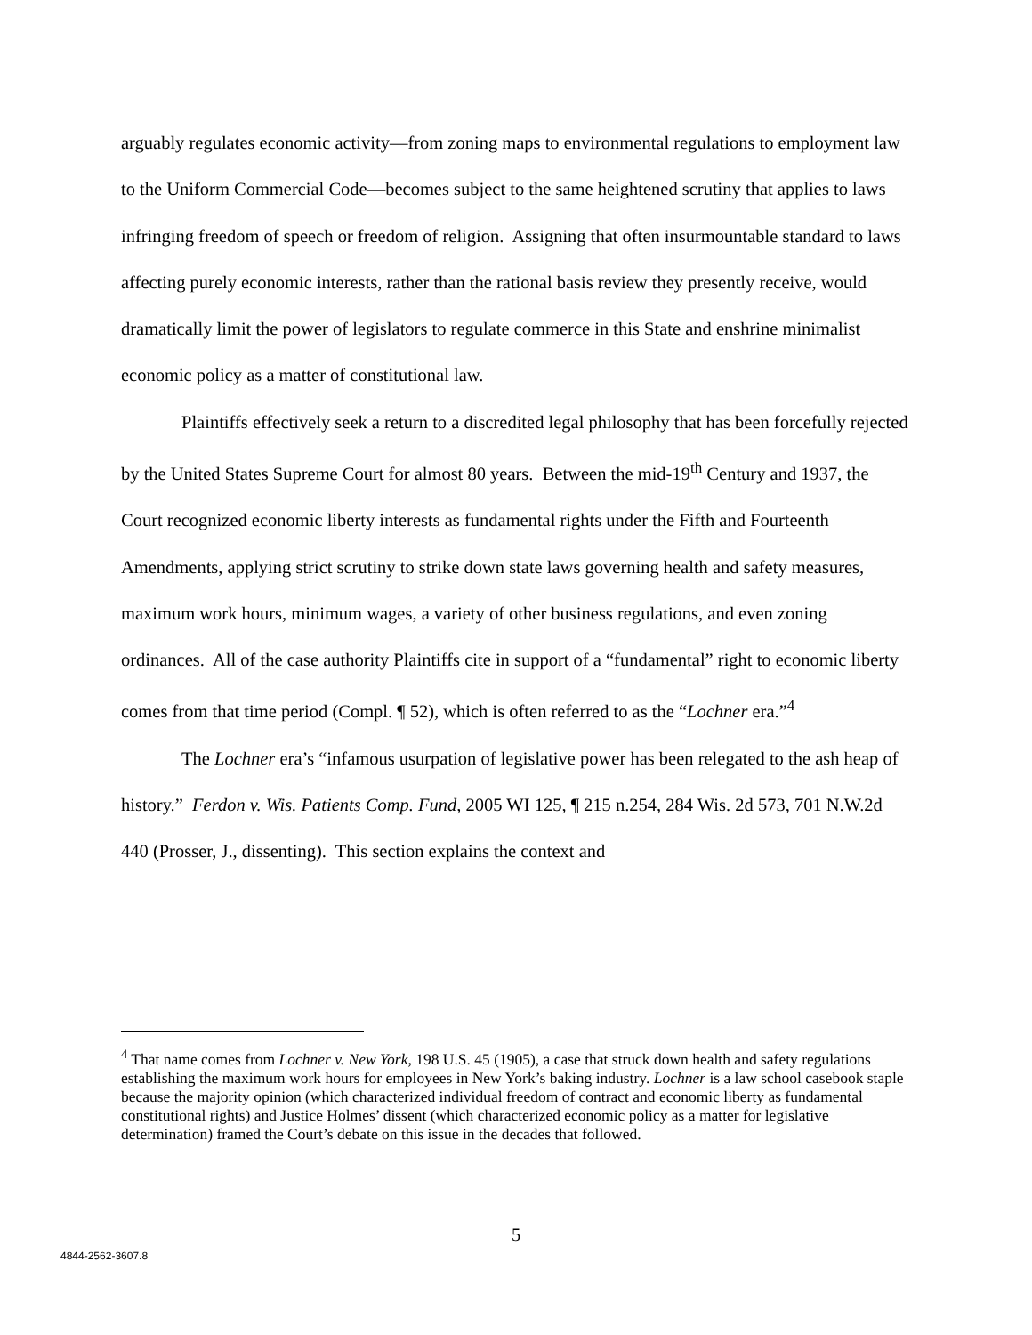arguably regulates economic activity—from zoning maps to environmental regulations to employment law to the Uniform Commercial Code—becomes subject to the same heightened scrutiny that applies to laws infringing freedom of speech or freedom of religion. Assigning that often insurmountable standard to laws affecting purely economic interests, rather than the rational basis review they presently receive, would dramatically limit the power of legislators to regulate commerce in this State and enshrine minimalist economic policy as a matter of constitutional law.
Plaintiffs effectively seek a return to a discredited legal philosophy that has been forcefully rejected by the United States Supreme Court for almost 80 years. Between the mid-19<sup>th</sup> Century and 1937, the Court recognized economic liberty interests as fundamental rights under the Fifth and Fourteenth Amendments, applying strict scrutiny to strike down state laws governing health and safety measures, maximum work hours, minimum wages, a variety of other business regulations, and even zoning ordinances. All of the case authority Plaintiffs cite in support of a “fundamental” right to economic liberty comes from that time period (Compl. ¶ 52), which is often referred to as the “Lochner era.”<sup>4</sup>
The Lochner era’s “infamous usurpation of legislative power has been relegated to the ash heap of history.” Ferdon v. Wis. Patients Comp. Fund, 2005 WI 125, ¶ 215 n.254, 284 Wis. 2d 573, 701 N.W.2d 440 (Prosser, J., dissenting). This section explains the context and
<sup>4</sup> That name comes from Lochner v. New York, 198 U.S. 45 (1905), a case that struck down health and safety regulations establishing the maximum work hours for employees in New York’s baking industry. Lochner is a law school casebook staple because the majority opinion (which characterized individual freedom of contract and economic liberty as fundamental constitutional rights) and Justice Holmes’ dissent (which characterized economic policy as a matter for legislative determination) framed the Court’s debate on this issue in the decades that followed.
5
4844-2562-3607.8